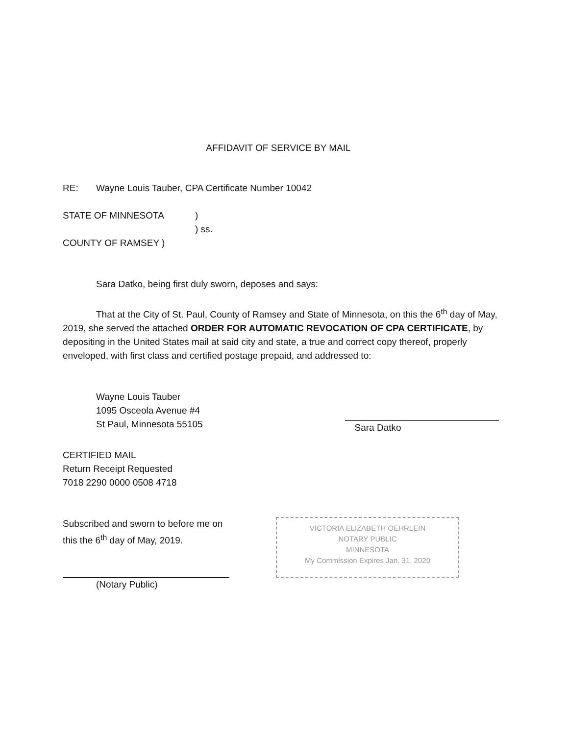AFFIDAVIT OF SERVICE BY MAIL
RE: Wayne Louis Tauber, CPA Certificate Number 10042
STATE OF MINNESOTA)
) ss.
COUNTY OF RAMSEY )
Sara Datko, being first duly sworn, deposes and says:
That at the City of St. Paul, County of Ramsey and State of Minnesota, on this the 6<sup>th</sup> day of May, 2019, she served the attached ORDER FOR AUTOMATIC REVOCATION OF CPA CERTIFICATE, by depositing in the United States mail at said city and state, a true and correct copy thereof, properly enveloped, with first class and certified postage prepaid, and addressed to:
Wayne Louis Tauber
1095 Osceola Avenue #4
St Paul, Minnesota 55105
Sara Datko
CERTIFIED MAIL
Return Receipt Requested
7018 2290 0000 0508 4718
Subscribed and sworn to before me on
this the 6<sup>th</sup> day of May, 2019.
(Notary Public)
VICTORIA ELIZABETH OEHRLEIN
NOTARY PUBLIC
MINNESOTA
My Commission Expires Jan. 31, 2020